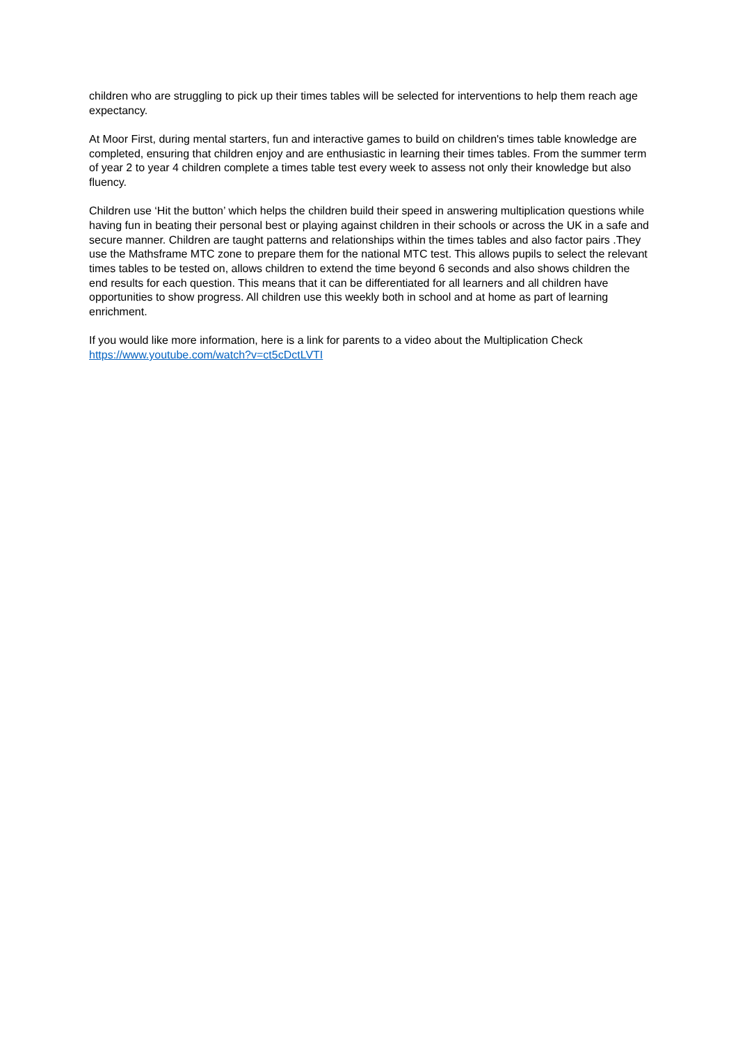children who are struggling to pick up their times tables will be selected for interventions to help them reach age expectancy.
At Moor First, during mental starters, fun and interactive games to build on children's times table knowledge are completed, ensuring that children enjoy and are enthusiastic in learning their times tables. From the summer term of year 2 to year 4 children complete a times table test every week to assess not only their knowledge but also fluency.
Children use ‘Hit the button’ which helps the children build their speed in answering multiplication questions while having fun in beating their personal best or playing against children in their schools or across the UK in a safe and secure manner. Children are taught patterns and relationships within the times tables and also factor pairs .They use the Mathsframe MTC zone to prepare them for the national MTC test. This allows pupils to select the relevant times tables to be tested on, allows children to extend the time beyond 6 seconds and also shows children the end results for each question. This means that it can be differentiated for all learners and all children have opportunities to show progress. All children use this weekly both in school and at home as part of learning enrichment.
If you would like more information, here is a link for parents to a video about the Multiplication Check https://www.youtube.com/watch?v=ct5cDctLVTI